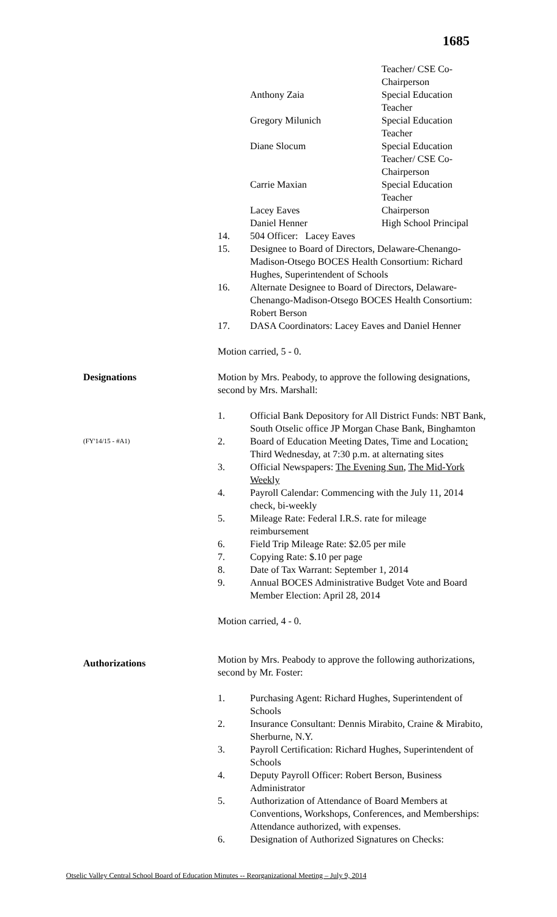1685
Teacher/ CSE Co-
Chairperson
Anthony Zaia Special Education
Teacher
Gregory Milunich Special Education
Teacher
Diane Slocum Special Education
Teacher/ CSE Co-
Chairperson
Carrie Maxian Special Education
Teacher
Lacey Eaves Chairperson
Daniel Henner High School Principal
14. 504 Officer: Lacey Eaves
15. Designee to Board of Directors, Delaware-Chenango-Madison-Otsego BOCES Health Consortium: Richard Hughes, Superintendent of Schools
16. Alternate Designee to Board of Directors, Delaware-Chenango-Madison-Otsego BOCES Health Consortium: Robert Berson
17. DASA Coordinators: Lacey Eaves and Daniel Henner
Motion carried, 5 - 0.
Designations Motion by Mrs. Peabody, to approve the following designations, second by Mrs. Marshall:
1. Official Bank Depository for All District Funds: NBT Bank, South Otselic office JP Morgan Chase Bank, Binghamton
(FY'14/15 - #A1)
2. Board of Education Meeting Dates, Time and Location: Third Wednesday, at 7:30 p.m. at alternating sites
3. Official Newspapers: The Evening Sun, The Mid-York Weekly
4. Payroll Calendar: Commencing with the July 11, 2014 check, bi-weekly
5. Mileage Rate: Federal I.R.S. rate for mileage reimbursement
6. Field Trip Mileage Rate: $2.05 per mile
7. Copying Rate: $.10 per page
8. Date of Tax Warrant: September 1, 2014
9. Annual BOCES Administrative Budget Vote and Board Member Election: April 28, 2014
Motion carried, 4 - 0.
Authorizations
Motion by Mrs. Peabody to approve the following authorizations, second by Mr. Foster:
1. Purchasing Agent: Richard Hughes, Superintendent of Schools
2. Insurance Consultant: Dennis Mirabito, Craine & Mirabito, Sherburne, N.Y.
3. Payroll Certification: Richard Hughes, Superintendent of Schools
4. Deputy Payroll Officer: Robert Berson, Business Administrator
5. Authorization of Attendance of Board Members at Conventions, Workshops, Conferences, and Memberships: Attendance authorized, with expenses.
6. Designation of Authorized Signatures on Checks:
Otselic Valley Central School Board of Education Minutes -- Reorganizational Meeting – July 9, 2014